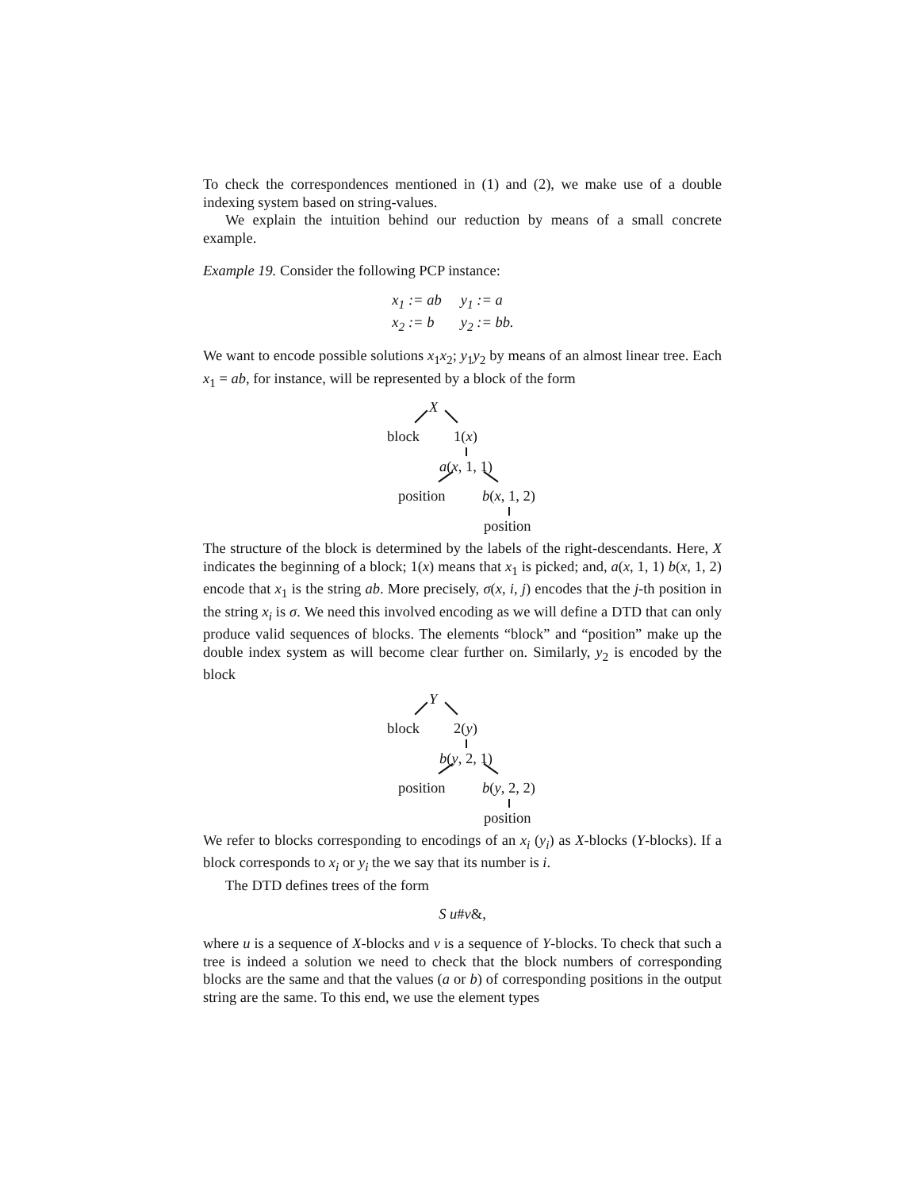To check the correspondences mentioned in (1) and (2), we make use of a double indexing system based on string-values.
We explain the intuition behind our reduction by means of a small concrete example.
Example 19. Consider the following PCP instance:
| x<sub>1</sub> := ab | y<sub>1</sub> := a |
| x<sub>2</sub> := b | y<sub>2</sub> := bb. |
We want to encode possible solutions x<sub>1</sub>x<sub>2</sub>; y<sub>1</sub>y<sub>2</sub> by means of an almost linear tree. Each x<sub>1</sub> = ab, for instance, will be represented by a block of the form
X
block 1(x)
a(x, 1, 1)
position b(x, 1, 2)
position
The structure of the block is determined by the labels of the right-descendants. Here, X indicates the beginning of a block; 1(x) means that x<sub>1</sub> is picked; and, a(x, 1, 1) b(x, 1, 2) encode that x<sub>1</sub> is the string ab. More precisely, σ(x, i, j) encodes that the j-th position in the string x<sub>i</sub> is σ. We need this involved encoding as we will define a DTD that can only produce valid sequences of blocks. The elements “block” and “position” make up the double index system as will become clear further on. Similarly, y<sub>2</sub> is encoded by the block
Y
block 2(y)
b(y, 2, 1)
position b(y, 2, 2)
position
We refer to blocks corresponding to encodings of an x<sub>i</sub> (y<sub>i</sub>) as X-blocks (Y-blocks). If a block corresponds to x<sub>i</sub> or y<sub>i</sub> the we say that its number is i.
The DTD defines trees of the form
S u#v&,
where u is a sequence of X-blocks and v is a sequence of Y-blocks. To check that such a tree is indeed a solution we need to check that the block numbers of corresponding blocks are the same and that the values (a or b) of corresponding positions in the output string are the same. To this end, we use the element types